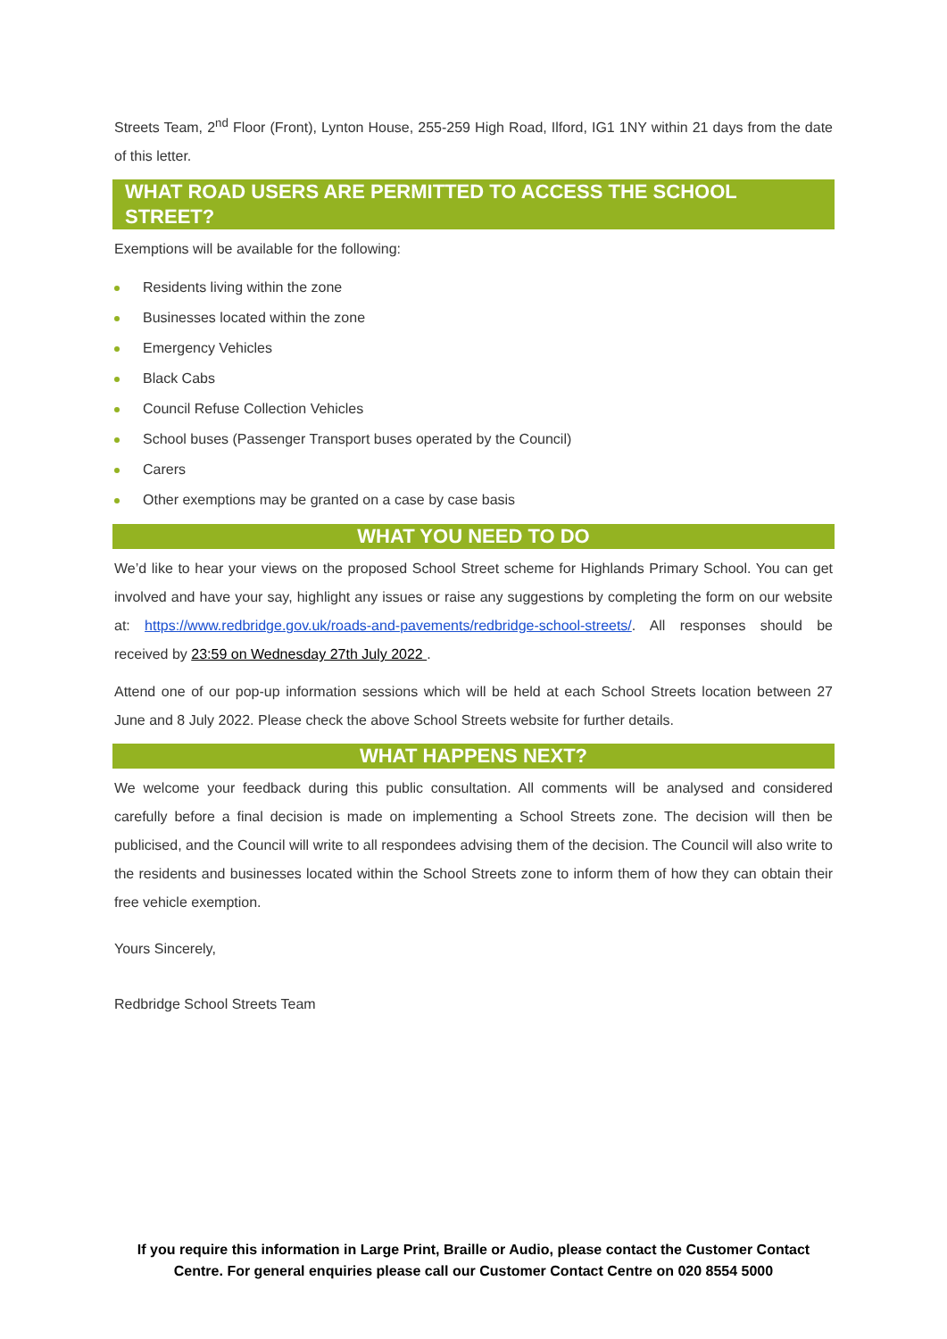Streets Team, 2<sup>nd</sup> Floor (Front), Lynton House, 255-259 High Road, Ilford, IG1 1NY within 21 days from the date of this letter.
WHAT ROAD USERS ARE PERMITTED TO ACCESS THE SCHOOL STREET?
Exemptions will be available for the following:
Residents living within the zone
Businesses located within the zone
Emergency Vehicles
Black Cabs
Council Refuse Collection Vehicles
School buses (Passenger Transport buses operated by the Council)
Carers
Other exemptions may be granted on a case by case basis
WHAT YOU NEED TO DO
We’d like to hear your views on the proposed School Street scheme for Highlands Primary School. You can get involved and have your say, highlight any issues or raise any suggestions by completing the form on our website at: https://www.redbridge.gov.uk/roads-and-pavements/redbridge-school-streets/. All responses should be received by 23:59 on Wednesday 27th July 2022 .
Attend one of our pop-up information sessions which will be held at each School Streets location between 27 June and 8 July 2022. Please check the above School Streets website for further details.
WHAT HAPPENS NEXT?
We welcome your feedback during this public consultation. All comments will be analysed and considered carefully before a final decision is made on implementing a School Streets zone. The decision will then be publicised, and the Council will write to all respondees advising them of the decision. The Council will also write to the residents and businesses located within the School Streets zone to inform them of how they can obtain their free vehicle exemption.
Yours Sincerely,
Redbridge School Streets Team
If you require this information in Large Print, Braille or Audio, please contact the Customer Contact Centre. For general enquiries please call our Customer Contact Centre on 020 8554 5000